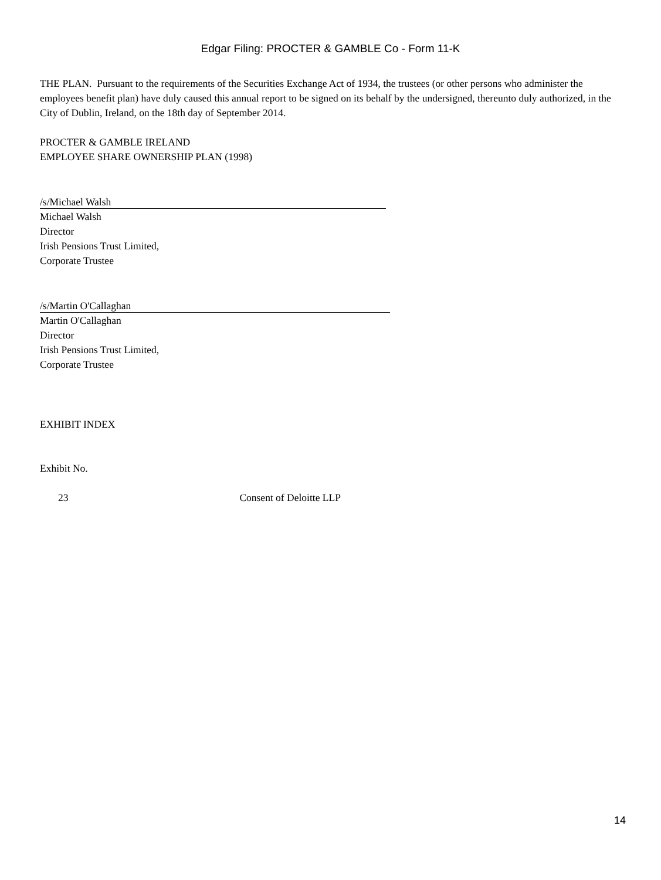Edgar Filing: PROCTER & GAMBLE Co - Form 11-K
THE PLAN. Pursuant to the requirements of the Securities Exchange Act of 1934, the trustees (or other persons who administer the employees benefit plan) have duly caused this annual report to be signed on its behalf by the undersigned, thereunto duly authorized, in the City of Dublin, Ireland, on the 18th day of September 2014.
PROCTER & GAMBLE IRELAND
EMPLOYEE SHARE OWNERSHIP PLAN (1998)
/s/Michael Walsh
Michael Walsh
Director
Irish Pensions Trust Limited,
Corporate Trustee
/s/Martin O'Callaghan
Martin O'Callaghan
Director
Irish Pensions Trust Limited,
Corporate Trustee
EXHIBIT INDEX
Exhibit No.
23 Consent of Deloitte LLP
14